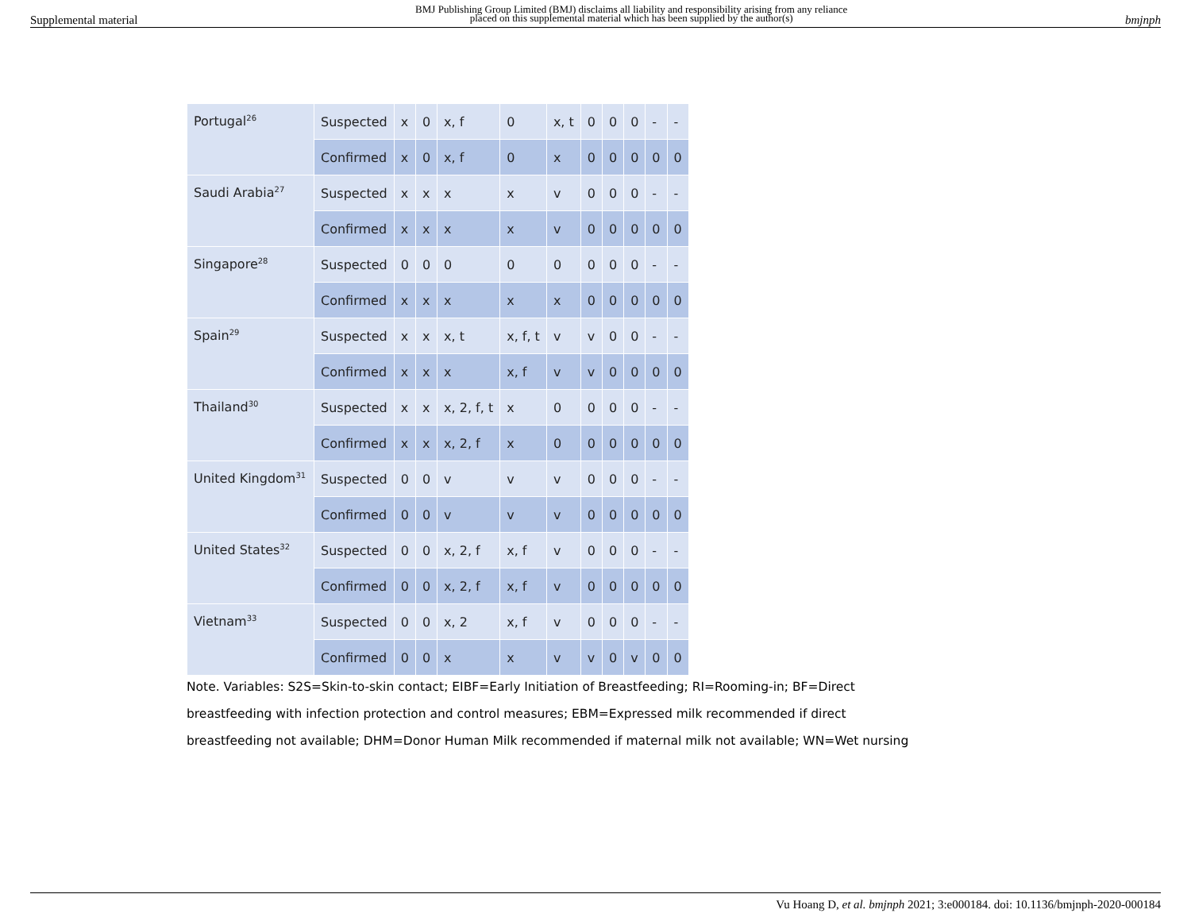Supplemental material BMJ Publishing Group Limited (BMJ) disclaims all liability and responsibility arising from any reliance
placed on this supplemental material which has been supplied by the author(s) bmjnph
| Portugal<sup>26</sup> | Suspected | x | 0 | x, f | 0 | x, t | 0 | 0 | 0 | - | - |
| | Confirmed | x | 0 | x, f | 0 | x | 0 | 0 | 0 | 0 | 0 |
| Saudi Arabia<sup>27</sup> | Suspected | x | x | x | x | v | 0 | 0 | 0 | - | - |
| | Confirmed | x | x | x | x | v | 0 | 0 | 0 | 0 | 0 |
| Singapore<sup>28</sup> | Suspected | 0 | 0 | 0 | 0 | 0 | 0 | 0 | 0 | - | - |
| | Confirmed | x | x | x | x | x | 0 | 0 | 0 | 0 | 0 |
| Spain<sup>29</sup> | Suspected | x | x | x, t | x, f, t | v | v | 0 | 0 | - | - |
| | Confirmed | x | x | x | x, f | v | v | 0 | 0 | 0 | 0 |
| Thailand<sup>30</sup> | Suspected | x | x | x, 2, f, t | x | 0 | 0 | 0 | 0 | - | - |
| | Confirmed | x | x | x, 2, f | x | 0 | 0 | 0 | 0 | 0 | 0 |
| United Kingdom<sup>31</sup> | Suspected | 0 | 0 | v | v | v | 0 | 0 | 0 | - | - |
| | Confirmed | 0 | 0 | v | v | v | 0 | 0 | 0 | 0 | 0 |
| United States<sup>32</sup> | Suspected | 0 | 0 | x, 2, f | x, f | v | 0 | 0 | 0 | - | - |
| | Confirmed | 0 | 0 | x, 2, f | x, f | v | 0 | 0 | 0 | 0 | 0 |
| Vietnam<sup>33</sup> | Suspected | 0 | 0 | x, 2 | x, f | v | 0 | 0 | 0 | - | - |
| | Confirmed | 0 | 0 | x | x | v | v | 0 | v | 0 | 0 |
Note. Variables: S2S=Skin-to-skin contact; EIBF=Early Initiation of Breastfeeding; RI=Rooming-in; BF=Direct
breastfeeding with infection protection and control measures; EBM=Expressed milk recommended if direct
breastfeeding not available; DHM=Donor Human Milk recommended if maternal milk not available; WN=Wet nursing
Vu Hoang D, et al. bmjnph 2021; 3:e000184. doi: 10.1136/bmjnph-2020-000184